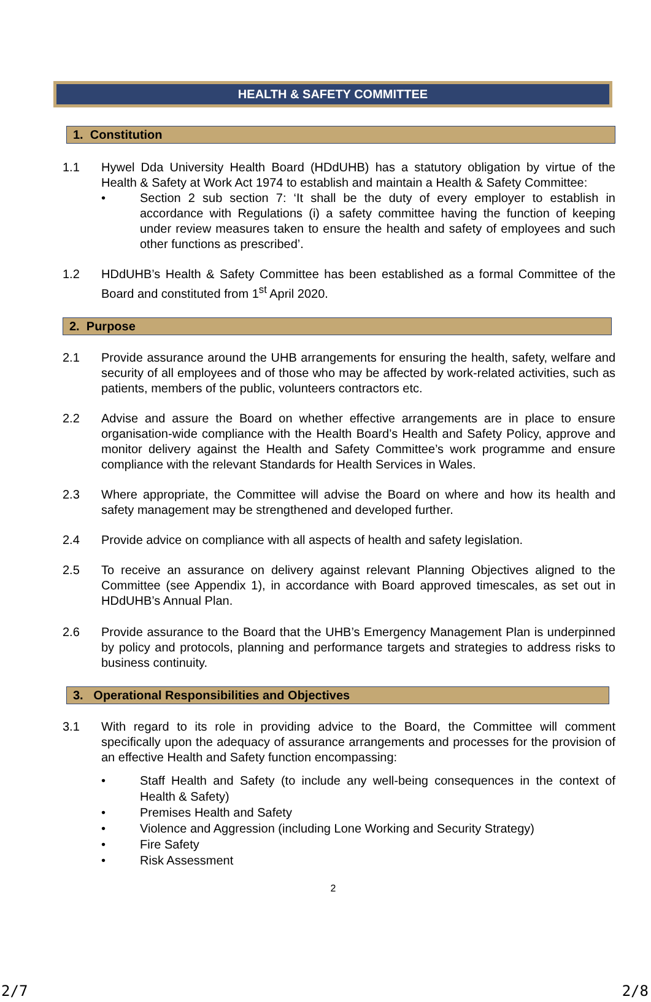HEALTH & SAFETY COMMITTEE
1. Constitution
1.1 Hywel Dda University Health Board (HDdUHB) has a statutory obligation by virtue of the Health & Safety at Work Act 1974 to establish and maintain a Health & Safety Committee:
• Section 2 sub section 7: ‘It shall be the duty of every employer to establish in accordance with Regulations (i) a safety committee having the function of keeping under review measures taken to ensure the health and safety of employees and such other functions as prescribed’.
1.2 HDdUHB’s Health & Safety Committee has been established as a formal Committee of the Board and constituted from 1<sup>st</sup> April 2020.
2. Purpose
2.1 Provide assurance around the UHB arrangements for ensuring the health, safety, welfare and security of all employees and of those who may be affected by work-related activities, such as patients, members of the public, volunteers contractors etc.
2.2 Advise and assure the Board on whether effective arrangements are in place to ensure organisation-wide compliance with the Health Board’s Health and Safety Policy, approve and monitor delivery against the Health and Safety Committee’s work programme and ensure compliance with the relevant Standards for Health Services in Wales.
2.3 Where appropriate, the Committee will advise the Board on where and how its health and safety management may be strengthened and developed further.
2.4 Provide advice on compliance with all aspects of health and safety legislation.
2.5 To receive an assurance on delivery against relevant Planning Objectives aligned to the Committee (see Appendix 1), in accordance with Board approved timescales, as set out in HDdUHB’s Annual Plan.
2.6 Provide assurance to the Board that the UHB’s Emergency Management Plan is underpinned by policy and protocols, planning and performance targets and strategies to address risks to business continuity.
3. Operational Responsibilities and Objectives
3.1 With regard to its role in providing advice to the Board, the Committee will comment specifically upon the adequacy of assurance arrangements and processes for the provision of an effective Health and Safety function encompassing:
• Staff Health and Safety (to include any well-being consequences in the context of Health & Safety)
• Premises Health and Safety
• Violence and Aggression (including Lone Working and Security Strategy)
• Fire Safety
• Risk Assessment
2
2/7 2/8